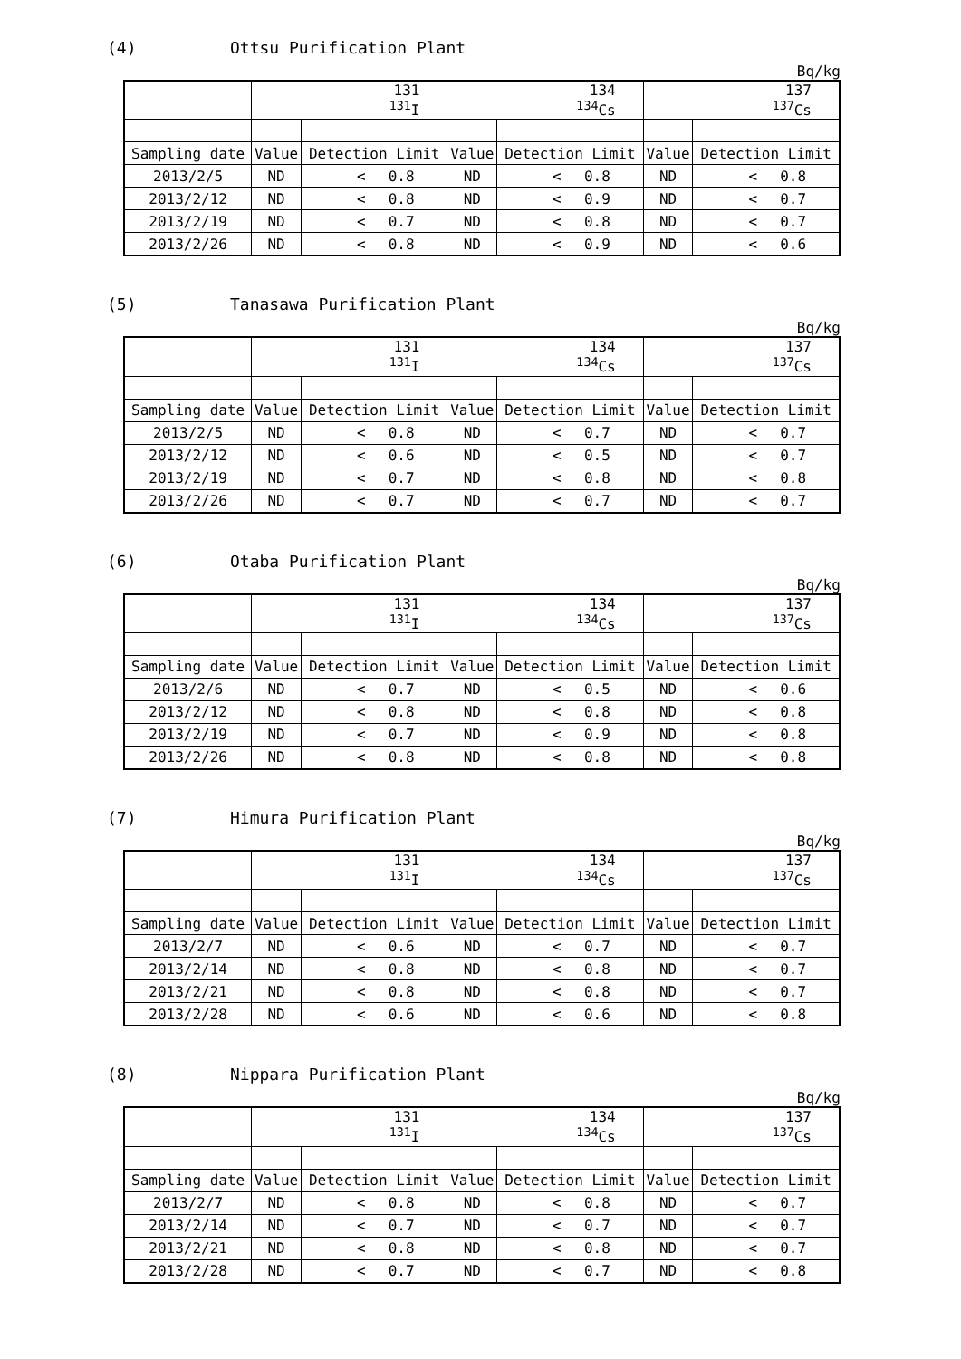(4) Ottsu Purification Plant
Bq/kg
| | 131 <sup>131</sup>I | | 134 <sup>134</sup>Cs | | 137 <sup>137</sup>Cs | |
| --- | --- | --- | --- | --- | --- | --- |
| Sampling date | Value | Detection Limit | Value | Detection Limit | Value | Detection Limit |
| 2013/2/5 | ND | < 0.8 | ND | < 0.8 | ND | < 0.8 |
| 2013/2/12 | ND | < 0.8 | ND | < 0.9 | ND | < 0.7 |
| 2013/2/19 | ND | < 0.7 | ND | < 0.8 | ND | < 0.7 |
| 2013/2/26 | ND | < 0.8 | ND | < 0.9 | ND | < 0.6 |
(5) Tanasawa Purification Plant
Bq/kg
| | 131 <sup>131</sup>I | | 134 <sup>134</sup>Cs | | 137 <sup>137</sup>Cs | |
| --- | --- | --- | --- | --- | --- | --- |
| Sampling date | Value | Detection Limit | Value | Detection Limit | Value | Detection Limit |
| 2013/2/5 | ND | < 0.8 | ND | < 0.7 | ND | < 0.7 |
| 2013/2/12 | ND | < 0.6 | ND | < 0.5 | ND | < 0.7 |
| 2013/2/19 | ND | < 0.7 | ND | < 0.8 | ND | < 0.8 |
| 2013/2/26 | ND | < 0.7 | ND | < 0.7 | ND | < 0.7 |
(6) Otaba Purification Plant
Bq/kg
| | 131 <sup>131</sup>I | | 134 <sup>134</sup>Cs | | 137 <sup>137</sup>Cs | |
| --- | --- | --- | --- | --- | --- | --- |
| Sampling date | Value | Detection Limit | Value | Detection Limit | Value | Detection Limit |
| 2013/2/6 | ND | < 0.7 | ND | < 0.5 | ND | < 0.6 |
| 2013/2/12 | ND | < 0.8 | ND | < 0.8 | ND | < 0.8 |
| 2013/2/19 | ND | < 0.7 | ND | < 0.9 | ND | < 0.8 |
| 2013/2/26 | ND | < 0.8 | ND | < 0.8 | ND | < 0.8 |
(7) Himura Purification Plant
Bq/kg
| | 131 <sup>131</sup>I | | 134 <sup>134</sup>Cs | | 137 <sup>137</sup>Cs | |
| --- | --- | --- | --- | --- | --- | --- |
| Sampling date | Value | Detection Limit | Value | Detection Limit | Value | Detection Limit |
| 2013/2/7 | ND | < 0.6 | ND | < 0.7 | ND | < 0.7 |
| 2013/2/14 | ND | < 0.8 | ND | < 0.8 | ND | < 0.7 |
| 2013/2/21 | ND | < 0.8 | ND | < 0.8 | ND | < 0.7 |
| 2013/2/28 | ND | < 0.6 | ND | < 0.6 | ND | < 0.8 |
(8) Nippara Purification Plant
Bq/kg
| | 131 <sup>131</sup>I | | 134 <sup>134</sup>Cs | | 137 <sup>137</sup>Cs | |
| --- | --- | --- | --- | --- | --- | --- |
| Sampling date | Value | Detection Limit | Value | Detection Limit | Value | Detection Limit |
| 2013/2/7 | ND | < 0.8 | ND | < 0.8 | ND | < 0.7 |
| 2013/2/14 | ND | < 0.7 | ND | < 0.7 | ND | < 0.7 |
| 2013/2/21 | ND | < 0.8 | ND | < 0.8 | ND | < 0.7 |
| 2013/2/28 | ND | < 0.7 | ND | < 0.7 | ND | < 0.8 |